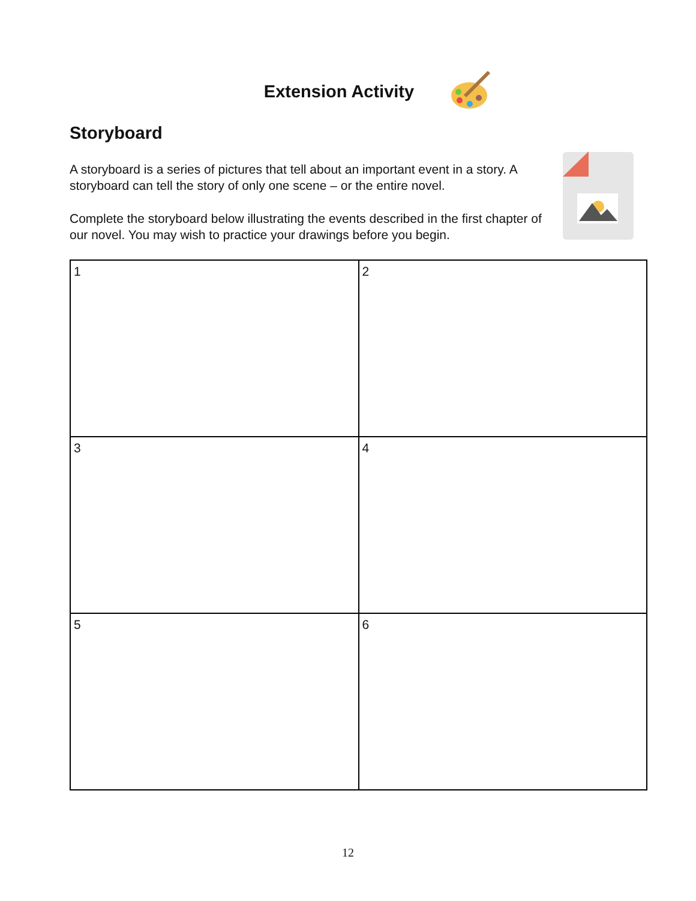Extension Activity
Storyboard
A storyboard is a series of pictures that tell about an important event in a story. A storyboard can tell the story of only one scene – or the entire novel.
Complete the storyboard below illustrating the events described in the first chapter of our novel. You may wish to practice your drawings before you begin.
| 1 | 2 |
| 3 | 4 |
| 5 | 6 |
12